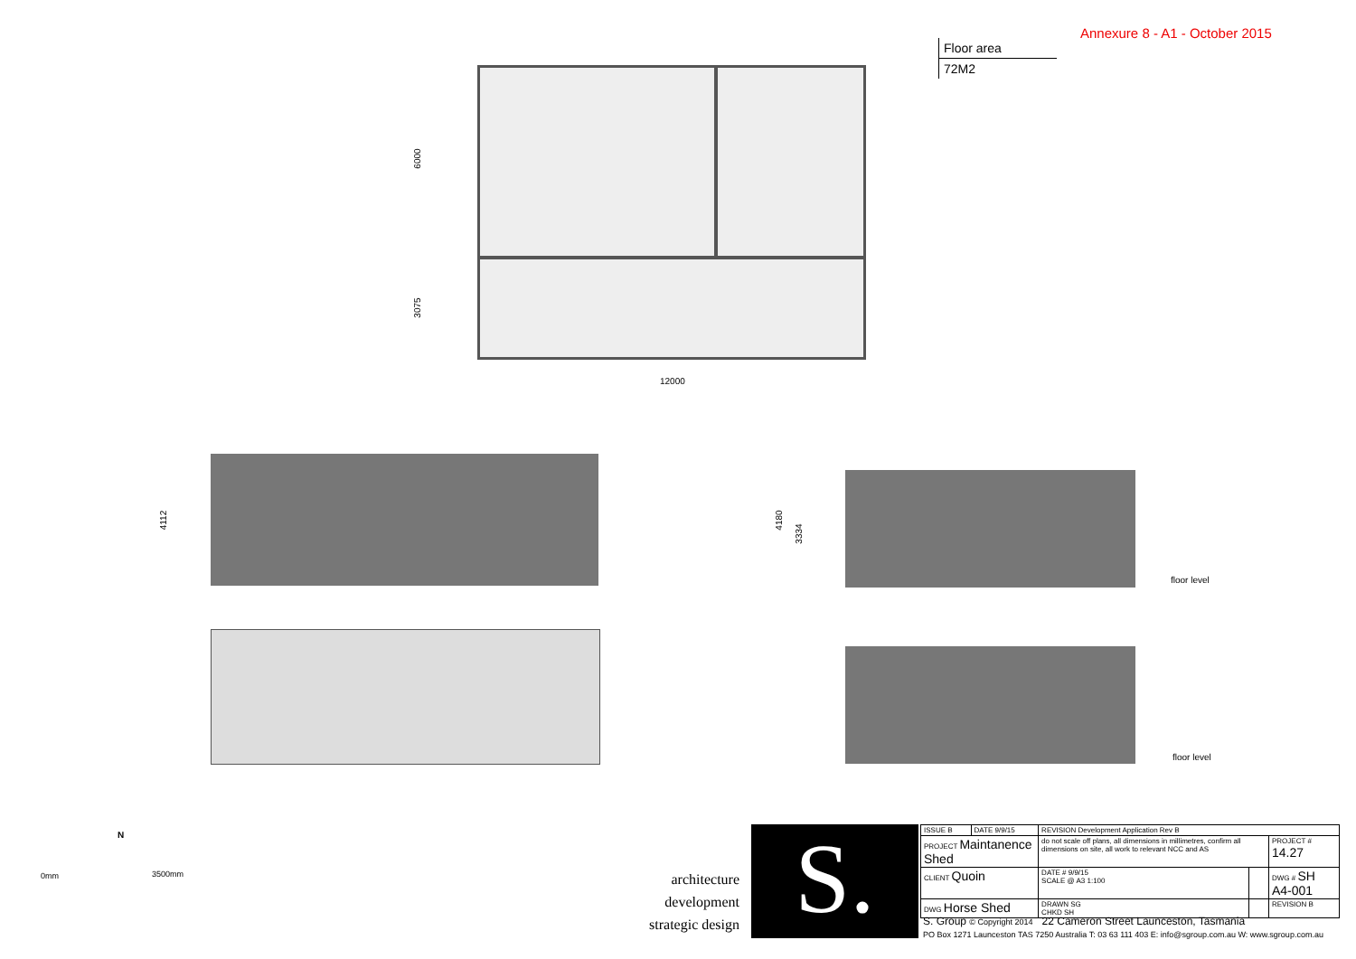Annexure 8 - A1 - October 2015
Floor area
72M2
6000
3075
12000
4112 4180
3334
floor level
floor level
N
0mm 3500mm
architecture
development
strategic design
S.
| ISSUE B | DATE 9/9/15 | REVISION Development Application Rev B | | |
| PROJECT Maintanence Shed | | do not scale off plans, all dimensions in millimetres, confirm all dimensions on site, all work to relevant NCC and AS | | PROJECT # 14.27 |
| CLIENT Quoin | | DATE # 9/9/15 SCALE @ A3 1:100 | | DWG # SH A4-001 |
| DWG Horse Shed | | DRAWN SG CHKD SH | | REVISION B |
S. Group © Copyright 2014 22 Cameron Street Launceston, Tasmania
PO Box 1271 Launceston TAS 7250 Australia T: 03 63 111 403 E: info@sgroup.com.au W: www.sgroup.com.au